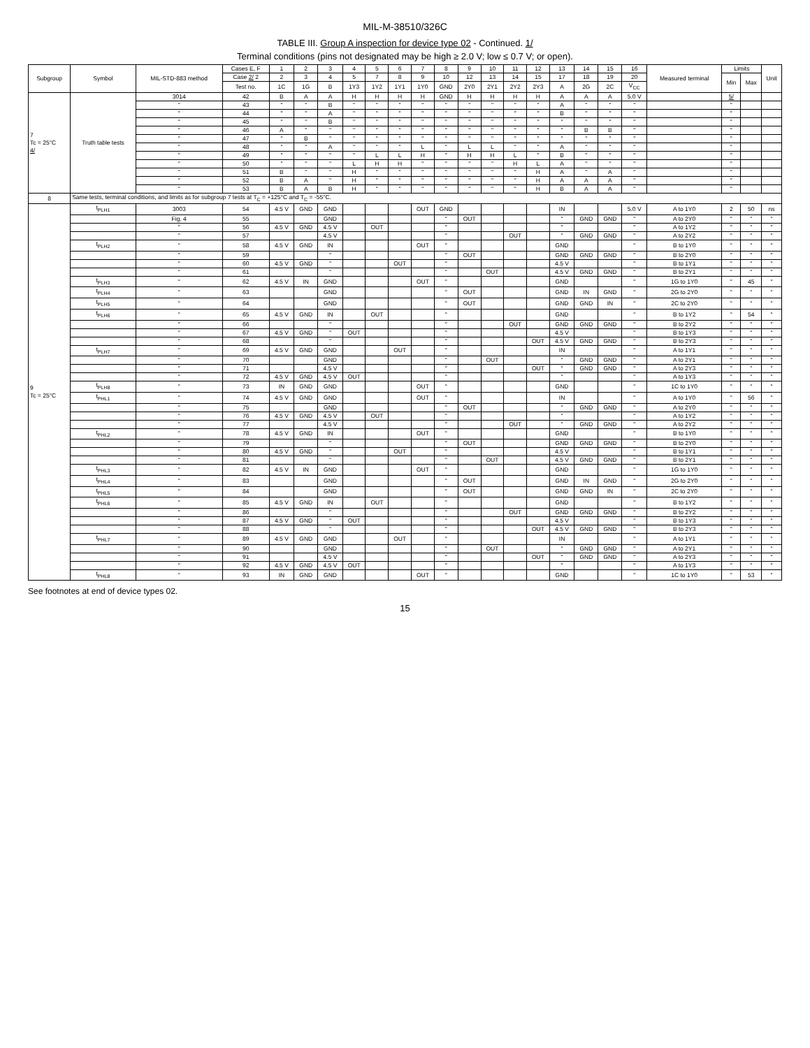MIL-M-38510/326C
TABLE III. Group A inspection for device type 02 - Continued. 1/
Terminal conditions (pins not designated may be high ≥ 2.0 V; low ≤ 0.7 V; or open).
| Subgroup | Symbol | MIL-STD-883 method | Cases E, F | 1 | 2 | 3 | 4 | 5 | 6 | 7 | 8 | 9 | 10 | 11 | 12 | 13 | 14 | 15 | 16 | Measured terminal | Limits | | Unit |
| --- | --- | --- | --- | --- | --- | --- | --- | --- | --- | --- | --- | --- | --- | --- | --- | --- | --- | --- | --- | --- | --- | --- | --- |
| | | | Case 2/ 2 | 2 | 3 | 4 | 5 | 7 | 8 | 9 | 10 | 12 | 13 | 14 | 15 | 17 | 18 | 19 | 20 | | Min | Max | |
| | | | Test no. | 1C | 1G | B | 1Y3 | 1Y2 | 1Y1 | 1Y0 | GND | 2Y0 | 2Y1 | 2Y2 | 2Y3 | A | 2G | 2C | V<sub>CC</sub> | | | | |
| 7 Tc = 25°C 4/ | Truth table tests | 3014 | 42 | B | A | A | H | H | H | H | GND | H | H | H | H | A | A | A | 5.0 V | | 5/ | | |
| | | " | 43 | " | " | B | " | " | " | " | " | " | " | " | " | A | " | " | " | | " | | |
| | | " | 44 | " | " | A | " | " | " | " | " | " | " | " | " | B | " | " | " | | " | | |
| | | " | 45 | " | " | B | " | " | " | " | " | " | " | " | " | " | " | " | " | | " | | |
| | | " | 46 | A | " | " | " | " | " | " | " | " | " | " | " | " | B | B | " | | " | | |
| | | " | 47 | " | B | " | " | " | " | " | " | " | " | " | " | " | " | " | " | | " | | |
| | | " | 48 | " | " | A | " | " | " | L | " | L | L | " | " | A | " | " | " | | " | | |
| | | " | 49 | " | " | " | " | L | L | H | " | H | H | L | " | B | " | " | " | | " | | |
| | | " | 50 | " | " | " | L | H | H | " | " | " | " | H | L | A | " | " | " | | " | | |
| | | " | 51 | B | " | " | H | " | " | " | " | " | " | " | H | A | " | A | " | | " | | |
| | | " | 52 | B | A | " | H | " | " | " | " | " | " | " | H | A | A | A | " | | " | | |
| | | " | 53 | B | A | B | H | " | " | " | " | " | " | " | H | B | A | A | " | | " | | |
| 8 | Same tests, terminal conditions, and limits as for subgroup 7 tests at T<sub>C</sub> = +125°C and T<sub>C</sub> = -55°C. | | | | | | | | | | | | | | | | | | | | | | |
| 9 Tc = 25°C | t<sub>PLH1</sub> | 3003 | 54 | 4.5 V | GND | GND | | | | OUT | GND | | | | | IN | | | 5.0 V | A to 1Y0 | 2 | 50 | ns |
| | | Fig. 4 | 55 | | | GND | | | | | " | OUT | | | | " | GND | GND | " | A to 2Y0 | " | " | " |
| | | " | 56 | 4.5 V | GND | 4.5 V | | OUT | | | " | | | | | " | | | " | A to 1Y2 | " | " | " |
| | | " | 57 | | | 4.5 V | | | | | " | | | OUT | | " | GND | GND | " | A to 2Y2 | " | " | " |
| | t<sub>PLH2</sub> | " | 58 | 4.5 V | GND | IN | | | | OUT | " | | | | | GND | | | " | B to 1Y0 | " | " | " |
| | | " | 59 | | | " | | | | | " | OUT | | | | GND | GND | GND | " | B to 2Y0 | " | " | " |
| | | " | 60 | 4.5 V | GND | " | | | OUT | | " | | | | | 4.5 V | | | " | B to 1Y1 | " | " | " |
| | | " | 61 | | | " | | | | | " | | OUT | | | 4.5 V | GND | GND | " | B to 2Y1 | " | " | " |
| | t<sub>PLH3</sub> | " | 62 | 4.5 V | IN | GND | | | | OUT | " | | | | | GND | | | " | 1G to 1Y0 | " | 45 | " |
| | t<sub>PLH4</sub> | " | 63 | | | GND | | | | | " | OUT | | | | GND | IN | GND | " | 2G to 2Y0 | " | " | " |
| | t<sub>PLH5</sub> | " | 64 | | | GND | | | | | " | OUT | | | | GND | GND | IN | " | 2C to 2Y0 | " | " | " |
| | t<sub>PLH6</sub> | " | 65 | 4.5 V | GND | IN | | OUT | | | " | | | | | GND | | | " | B to 1Y2 | " | 54 | " |
| | | " | 66 | | | " | | | | | " | | | OUT | | GND | GND | GND | " | B to 2Y2 | " | " | " |
| | | " | 67 | 4.5 V | GND | " | OUT | | | | " | | | | | 4.5 V | | | " | B to 1Y3 | " | " | " |
| | | " | 68 | | | " | | | | | " | | | | OUT | 4.5 V | GND | GND | " | B to 2Y3 | " | " | " |
| | t<sub>PLH7</sub> | " | 69 | 4.5 V | GND | GND | | | OUT | | " | | | | | IN | | | " | A to 1Y1 | " | " | " |
| | | " | 70 | | | GND | | | | | " | | OUT | | | " | GND | GND | " | A to 2Y1 | " | " | " |
| | | " | 71 | | | 4.5 V | | | | | " | | | | OUT | " | GND | GND | " | A to 2Y3 | " | " | " |
| | | " | 72 | 4.5 V | GND | 4.5 V | OUT | | | | " | | | | | " | | | " | A to 1Y3 | " | " | " |
| | t<sub>PLH8</sub> | " | 73 | IN | GND | GND | | | | OUT | " | | | | | GND | | | " | 1C to 1Y0 | " | " | " |
| | t<sub>PHL1</sub> | " | 74 | 4.5 V | GND | GND | | | | OUT | " | | | | | IN | | | " | A to 1Y0 | " | 56 | " |
| | | " | 75 | | | GND | | | | | " | OUT | | | | " | GND | GND | " | A to 2Y0 | " | " | " |
| | | " | 76 | 4.5 V | GND | 4.5 V | | OUT | | | " | | | | | " | | | " | A to 1Y2 | " | " | " |
| | | " | 77 | | | 4.5 V | | | | | " | | | OUT | | " | GND | GND | " | A to 2Y2 | " | " | " |
| | t<sub>PHL2</sub> | " | 78 | 4.5 V | GND | IN | | | | OUT | " | | | | | GND | | | " | B to 1Y0 | " | " | " |
| | | " | 79 | | | " | | | | | " | OUT | | | | GND | GND | GND | " | B to 2Y0 | " | " | " |
| | | " | 80 | 4.5 V | GND | " | | | OUT | | " | | | | | 4.5 V | | | " | B to 1Y1 | " | " | " |
| | | " | 81 | | | " | | | | | " | | OUT | | | 4.5 V | GND | GND | " | B to 2Y1 | " | " | " |
| | t<sub>PHL3</sub> | " | 82 | 4.5 V | IN | GND | | | | OUT | " | | | | | GND | | | " | 1G to 1Y0 | " | " | " |
| | t<sub>PHL4</sub> | " | 83 | | | GND | | | | | " | OUT | | | | GND | IN | GND | " | 2G to 2Y0 | " | " | " |
| | t<sub>PHL5</sub> | " | 84 | | | GND | | | | | " | OUT | | | | GND | GND | IN | " | 2C to 2Y0 | " | " | " |
| | t<sub>PHL6</sub> | " | 85 | 4.5 V | GND | IN | | OUT | | | " | | | | | GND | | | " | B to 1Y2 | " | " | " |
| | | " | 86 | | | " | | | | | " | | | OUT | | GND | GND | GND | " | B to 2Y2 | " | " | " |
| | | " | 87 | 4.5 V | GND | " | OUT | | | | " | | | | | 4.5 V | | | " | B to 1Y3 | " | " | " |
| | | " | 88 | | | " | | | | | " | | | | OUT | 4.5 V | GND | GND | " | B to 2Y3 | " | " | " |
| | t<sub>PHL7</sub> | " | 89 | 4.5 V | GND | GND | | | OUT | | " | | | | | IN | | | " | A to 1Y1 | " | " | " |
| | | " | 90 | | | GND | | | | | " | | OUT | | | " | GND | GND | " | A to 2Y1 | " | " | " |
| | | " | 91 | | | 4.5 V | | | | | " | | | | OUT | " | GND | GND | " | A to 2Y3 | " | " | " |
| | | " | 92 | 4.5 V | GND | 4.5 V | OUT | | | | " | | | | | " | | | " | A to 1Y3 | " | " | " |
| | t<sub>PHL8</sub> | " | 93 | IN | GND | GND | | | | OUT | " | | | | | GND | | | " | 1C to 1Y0 | " | 53 | " |
See footnotes at end of device types 02.
15